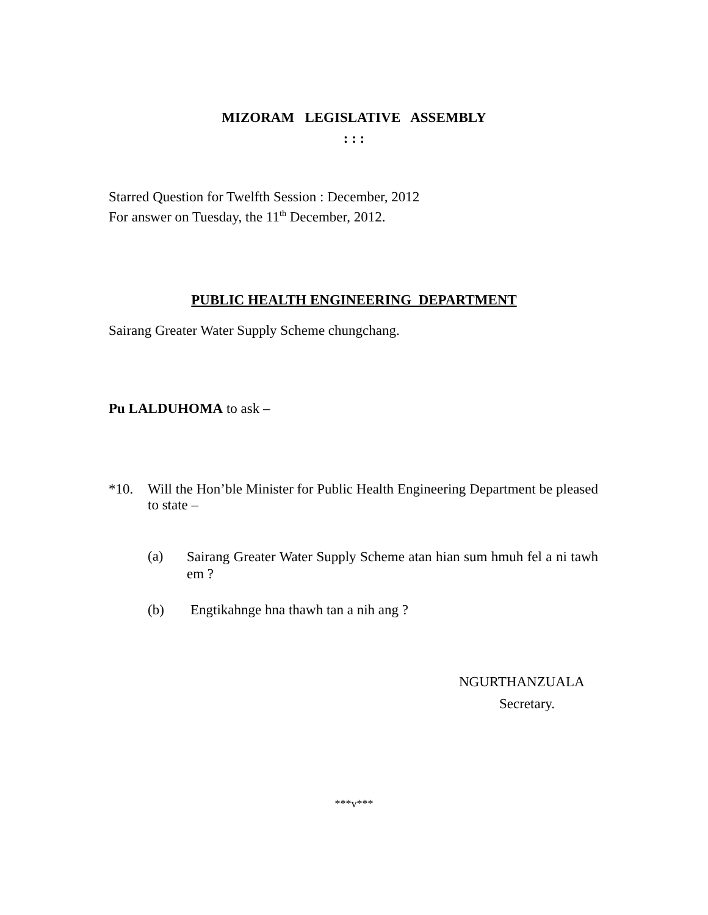MIZORAM LEGISLATIVE ASSEMBLY
: : :
Starred Question for Twelfth Session : December, 2012
For answer on Tuesday, the 11<sup>th</sup> December, 2012.
PUBLIC HEALTH ENGINEERING DEPARTMENT
Sairang Greater Water Supply Scheme chungchang.
Pu LALDUHOMA to ask –
*10. Will the Hon’ble Minister for Public Health Engineering Department be pleased to state –
(a)
Sairang Greater Water Supply Scheme atan hian sum hmuh fel a ni tawh em ?
(b) Engtikahnge hna thawh tan a nih ang ?
NGURTHANZUALA
Secretary.
***v***